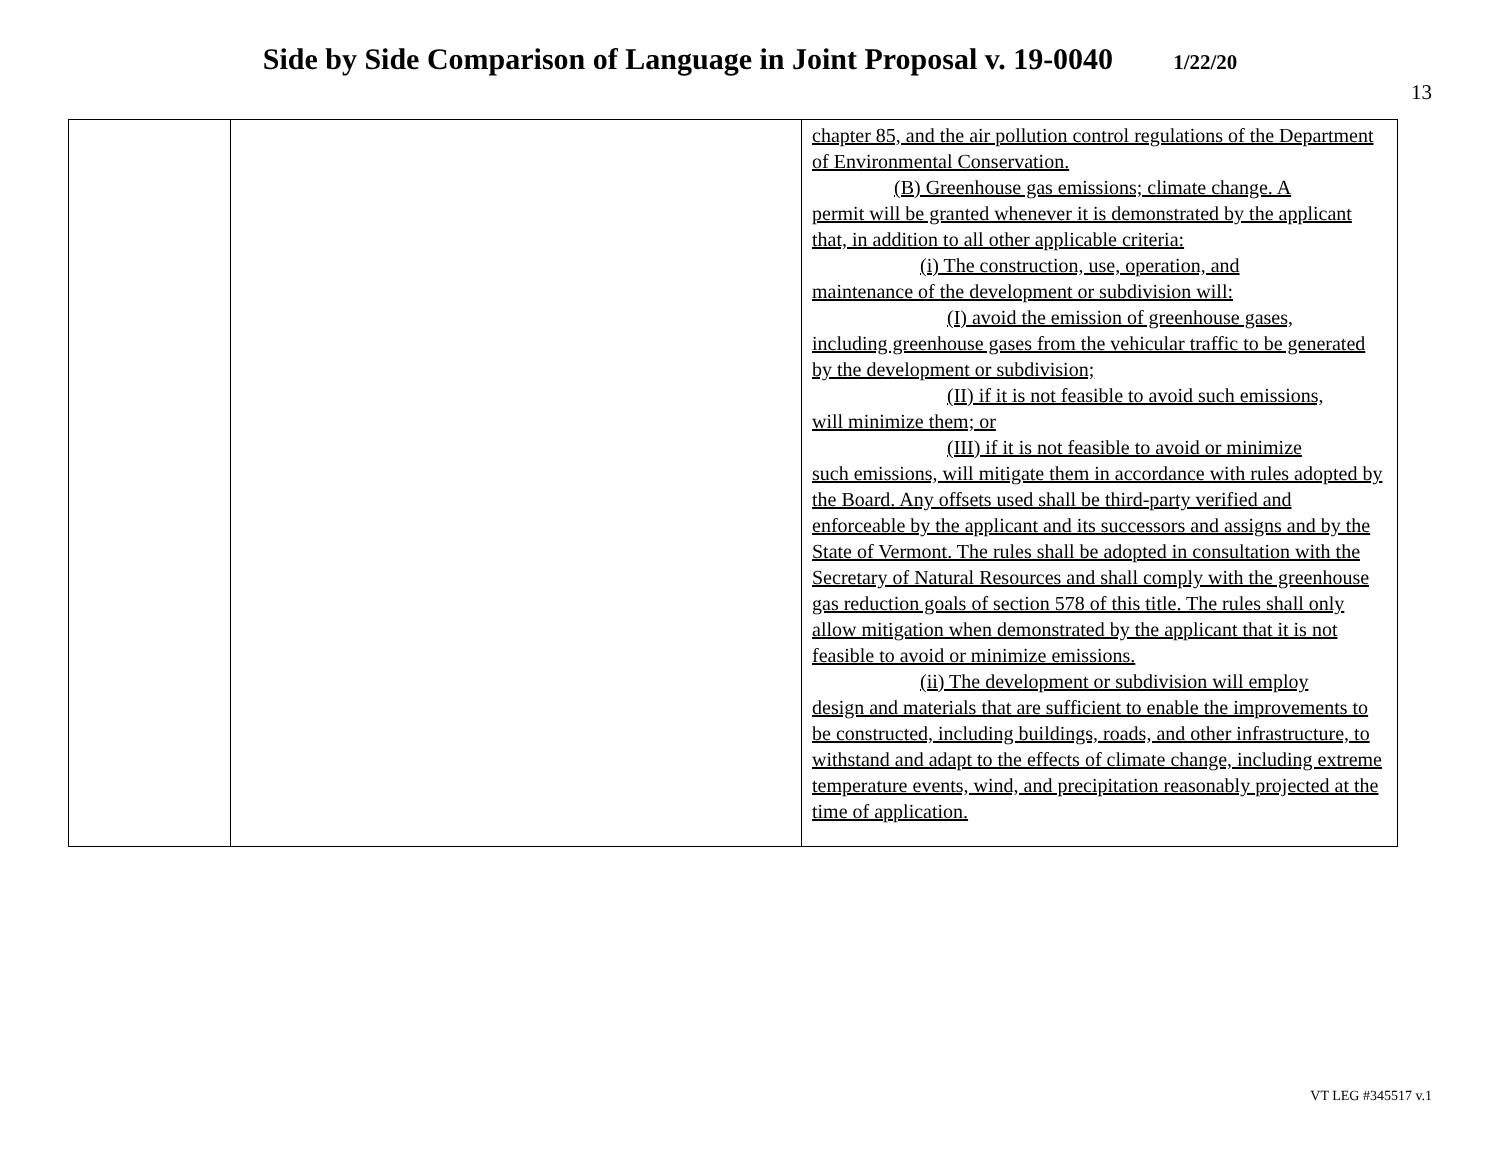Side by Side Comparison of Language in Joint Proposal v. 19-0040
1/22/20
13
| | | chapter 85, and the air pollution control regulations of the Department of Environmental Conservation. (B) Greenhouse gas emissions; climate change. A permit will be granted whenever it is demonstrated by the applicant that, in addition to all other applicable criteria: (i) The construction, use, operation, and maintenance of the development or subdivision will: (I) avoid the emission of greenhouse gases, including greenhouse gases from the vehicular traffic to be generated by the development or subdivision; (II) if it is not feasible to avoid such emissions, will minimize them; or (III) if it is not feasible to avoid or minimize such emissions, will mitigate them in accordance with rules adopted by the Board. Any offsets used shall be third-party verified and enforceable by the applicant and its successors and assigns and by the State of Vermont. The rules shall be adopted in consultation with the Secretary of Natural Resources and shall comply with the greenhouse gas reduction goals of section 578 of this title. The rules shall only allow mitigation when demonstrated by the applicant that it is not feasible to avoid or minimize emissions. (ii) The development or subdivision will employ design and materials that are sufficient to enable the improvements to be constructed, including buildings, roads, and other infrastructure, to withstand and adapt to the effects of climate change, including extreme temperature events, wind, and precipitation reasonably projected at the time of application. |
VT LEG #345517 v.1